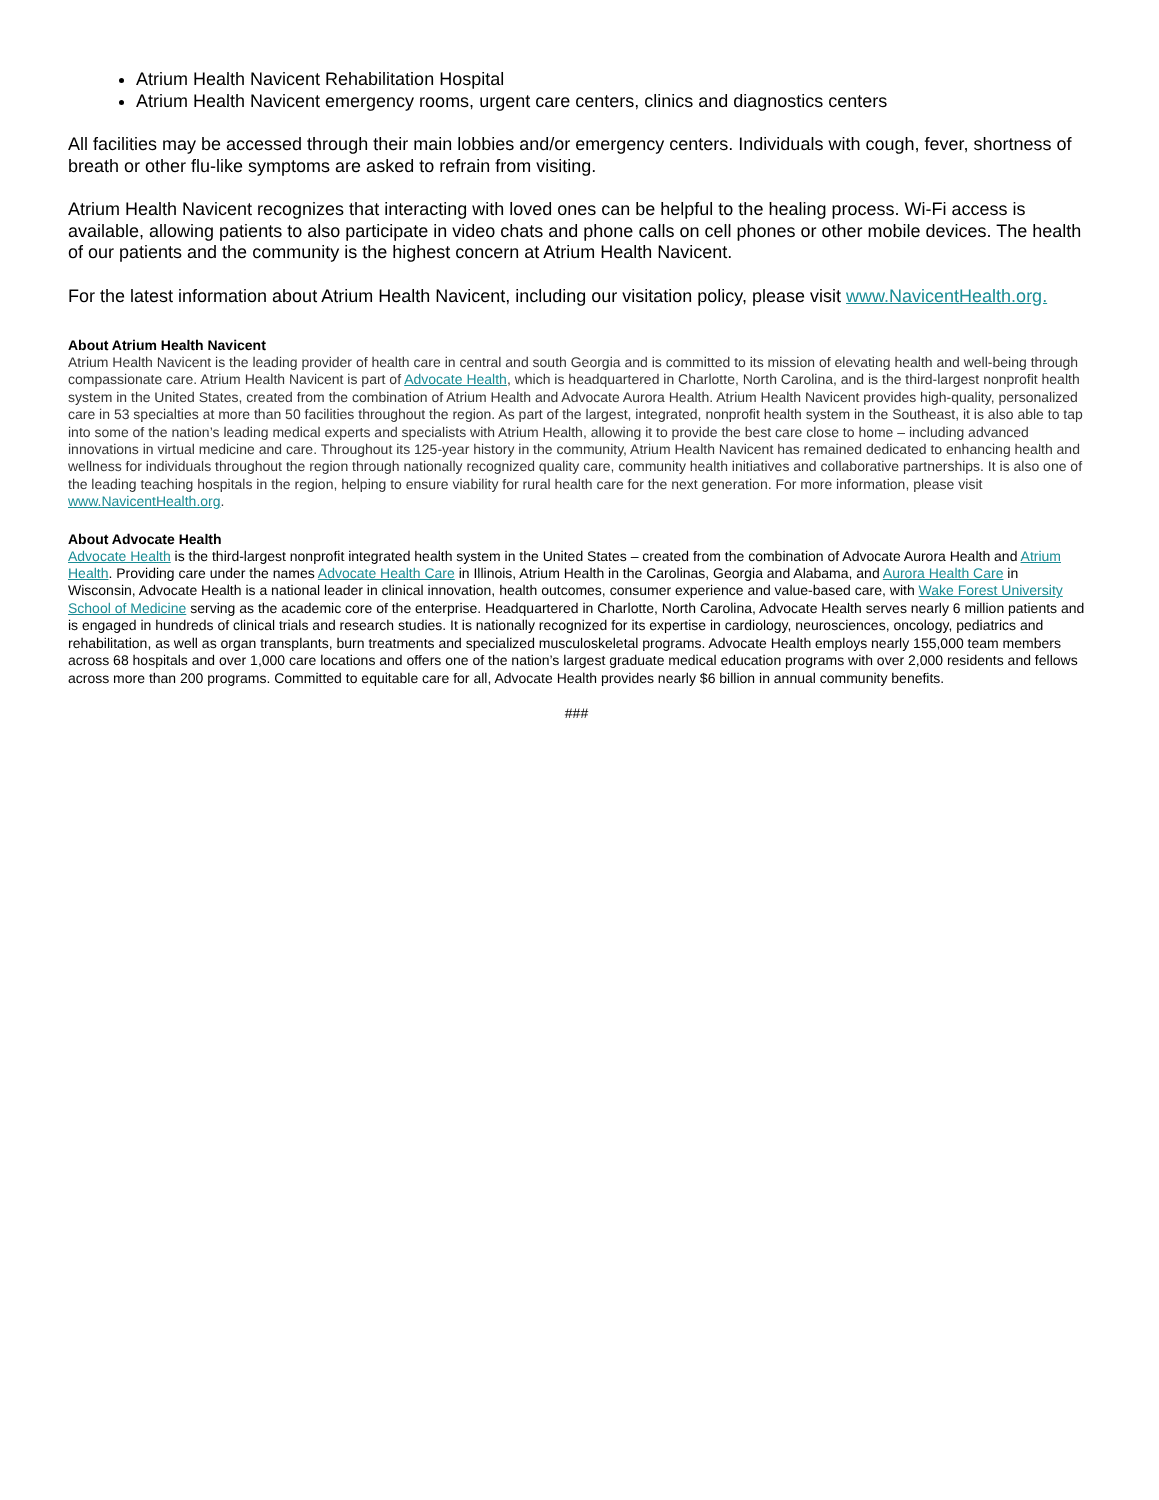Atrium Health Navicent Rehabilitation Hospital
Atrium Health Navicent emergency rooms, urgent care centers, clinics and diagnostics centers
All facilities may be accessed through their main lobbies and/or emergency centers. Individuals with cough, fever, shortness of breath or other flu-like symptoms are asked to refrain from visiting.
Atrium Health Navicent recognizes that interacting with loved ones can be helpful to the healing process. Wi-Fi access is available, allowing patients to also participate in video chats and phone calls on cell phones or other mobile devices. The health of our patients and the community is the highest concern at Atrium Health Navicent.
For the latest information about Atrium Health Navicent, including our visitation policy, please visit www.NavicentHealth.org.
About Atrium Health Navicent
Atrium Health Navicent is the leading provider of health care in central and south Georgia and is committed to its mission of elevating health and well-being through compassionate care. Atrium Health Navicent is part of Advocate Health, which is headquartered in Charlotte, North Carolina, and is the third-largest nonprofit health system in the United States, created from the combination of Atrium Health and Advocate Aurora Health. Atrium Health Navicent provides high-quality, personalized care in 53 specialties at more than 50 facilities throughout the region. As part of the largest, integrated, nonprofit health system in the Southeast, it is also able to tap into some of the nation’s leading medical experts and specialists with Atrium Health, allowing it to provide the best care close to home – including advanced innovations in virtual medicine and care. Throughout its 125-year history in the community, Atrium Health Navicent has remained dedicated to enhancing health and wellness for individuals throughout the region through nationally recognized quality care, community health initiatives and collaborative partnerships. It is also one of the leading teaching hospitals in the region, helping to ensure viability for rural health care for the next generation. For more information, please visit www.NavicentHealth.org.
About Advocate Health
Advocate Health is the third-largest nonprofit integrated health system in the United States – created from the combination of Advocate Aurora Health and Atrium Health. Providing care under the names Advocate Health Care in Illinois, Atrium Health in the Carolinas, Georgia and Alabama, and Aurora Health Care in Wisconsin, Advocate Health is a national leader in clinical innovation, health outcomes, consumer experience and value-based care, with Wake Forest University School of Medicine serving as the academic core of the enterprise. Headquartered in Charlotte, North Carolina, Advocate Health serves nearly 6 million patients and is engaged in hundreds of clinical trials and research studies. It is nationally recognized for its expertise in cardiology, neurosciences, oncology, pediatrics and rehabilitation, as well as organ transplants, burn treatments and specialized musculoskeletal programs. Advocate Health employs nearly 155,000 team members across 68 hospitals and over 1,000 care locations and offers one of the nation’s largest graduate medical education programs with over 2,000 residents and fellows across more than 200 programs. Committed to equitable care for all, Advocate Health provides nearly $6 billion in annual community benefits.
###